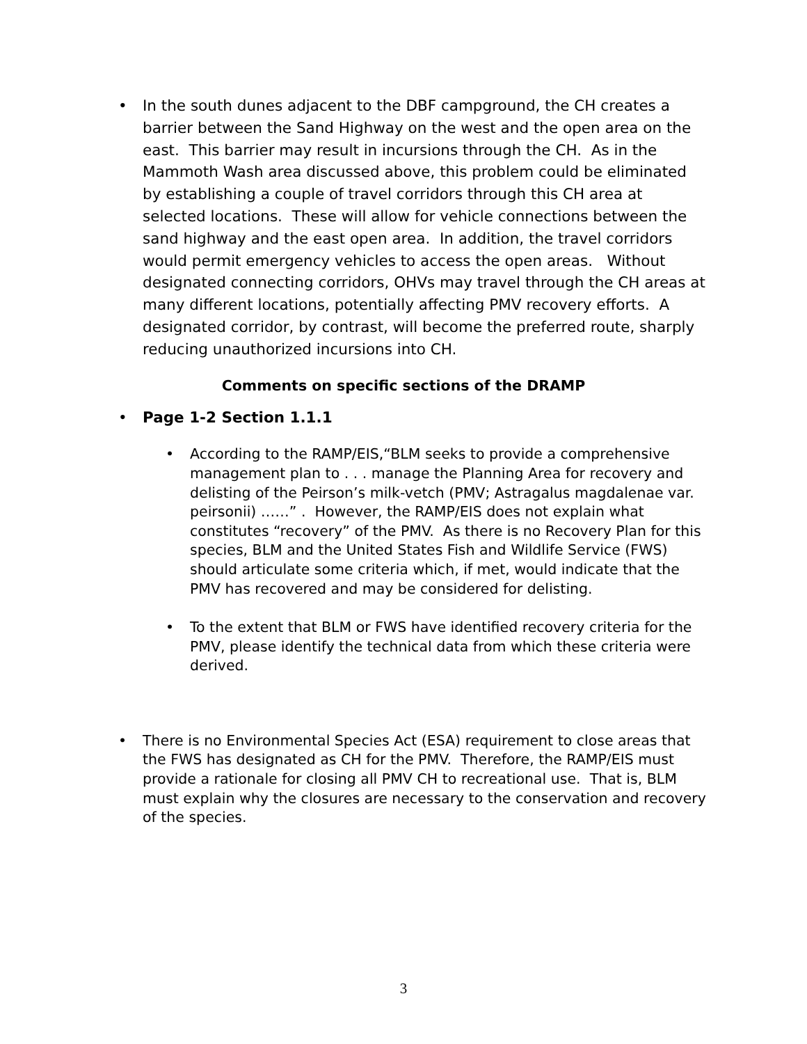• In the south dunes adjacent to the DBF campground, the CH creates a barrier between the Sand Highway on the west and the open area on the east. This barrier may result in incursions through the CH. As in the Mammoth Wash area discussed above, this problem could be eliminated by establishing a couple of travel corridors through this CH area at selected locations. These will allow for vehicle connections between the sand highway and the east open area. In addition, the travel corridors would permit emergency vehicles to access the open areas. Without designated connecting corridors, OHVs may travel through the CH areas at many different locations, potentially affecting PMV recovery efforts. A designated corridor, by contrast, will become the preferred route, sharply reducing unauthorized incursions into CH.
Comments on specific sections of the DRAMP
• Page 1-2 Section 1.1.1
• According to the RAMP/EIS,“BLM seeks to provide a comprehensive management plan to . . . manage the Planning Area for recovery and delisting of the Peirson’s milk-vetch (PMV; Astragalus magdalenae var. peirsonii) ……” . However, the RAMP/EIS does not explain what constitutes “recovery” of the PMV. As there is no Recovery Plan for this species, BLM and the United States Fish and Wildlife Service (FWS) should articulate some criteria which, if met, would indicate that the PMV has recovered and may be considered for delisting.
• To the extent that BLM or FWS have identified recovery criteria for the PMV, please identify the technical data from which these criteria were derived.
• There is no Environmental Species Act (ESA) requirement to close areas that the FWS has designated as CH for the PMV. Therefore, the RAMP/EIS must provide a rationale for closing all PMV CH to recreational use. That is, BLM must explain why the closures are necessary to the conservation and recovery of the species.
3